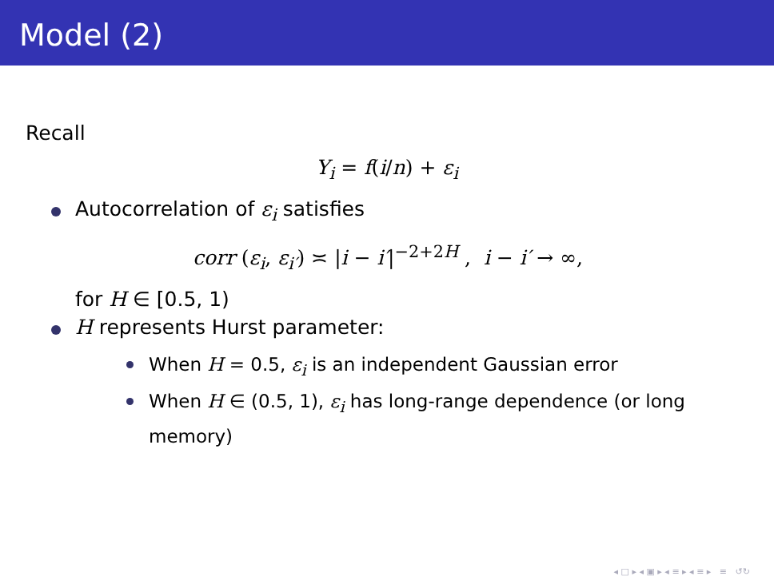Model (2)
Recall
Y<sub>i</sub> = f(i/n) + ε<sub>i</sub>
Autocorrelation of ε<sub>i</sub> satisfies
corr (ε<sub>i</sub>, ε<sub>i′</sub>) ≍ |i − i′|<sup>−2+2H</sup> , i − i′ → ∞,
for H ∈ [0.5, 1)
H represents Hurst parameter:
When H = 0.5, ε<sub>i</sub> is an independent Gaussian error
When H ∈ (0.5, 1), ε<sub>i</sub> has long-range dependence (or long memory)
◂ □ ▸ ◂ ▣ ▸ ◂ ≡ ▸ ◂ ≡ ▸ ≡ ↺↻